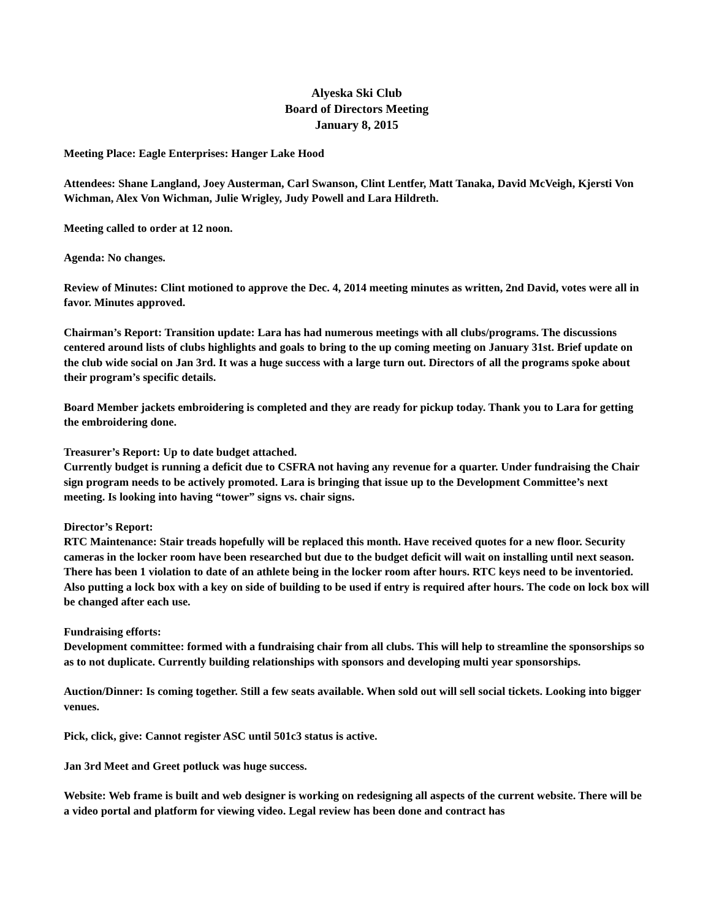Alyeska Ski Club
Board of Directors Meeting
January 8, 2015
Meeting Place: Eagle Enterprises: Hanger Lake Hood
Attendees: Shane Langland, Joey Austerman, Carl Swanson, Clint Lentfer, Matt Tanaka, David McVeigh, Kjersti Von Wichman, Alex Von Wichman, Julie Wrigley, Judy Powell and Lara Hildreth.
Meeting called to order at 12 noon.
Agenda: No changes.
Review of Minutes: Clint motioned to approve the Dec. 4, 2014 meeting minutes as written, 2nd David, votes were all in favor. Minutes approved.
Chairman’s Report: Transition update: Lara has had numerous meetings with all clubs/programs. The discussions centered around lists of clubs highlights and goals to bring to the up coming meeting on January 31st. Brief update on the club wide social on Jan 3rd. It was a huge success with a large turn out. Directors of all the programs spoke about their program’s specific details.
Board Member jackets embroidering is completed and they are ready for pickup today. Thank you to Lara for getting the embroidering done.
Treasurer’s Report: Up to date budget attached.
Currently budget is running a deficit due to CSFRA not having any revenue for a quarter. Under fundraising the Chair sign program needs to be actively promoted. Lara is bringing that issue up to the Development Committee’s next meeting. Is looking into having “tower” signs vs. chair signs.
Director’s Report:
RTC Maintenance: Stair treads hopefully will be replaced this month. Have received quotes for a new floor. Security cameras in the locker room have been researched but due to the budget deficit will wait on installing until next season. There has been 1 violation to date of an athlete being in the locker room after hours. RTC keys need to be inventoried. Also putting a lock box with a key on side of building to be used if entry is required after hours. The code on lock box will be changed after each use.
Fundraising efforts:
Development committee: formed with a fundraising chair from all clubs. This will help to streamline the sponsorships so as to not duplicate. Currently building relationships with sponsors and developing multi year sponsorships.
Auction/Dinner: Is coming together. Still a few seats available. When sold out will sell social tickets. Looking into bigger venues.
Pick, click, give: Cannot register ASC until 501c3 status is active.
Jan 3rd Meet and Greet potluck was huge success.
Website: Web frame is built and web designer is working on redesigning all aspects of the current website. There will be a video portal and platform for viewing video. Legal review has been done and contract has